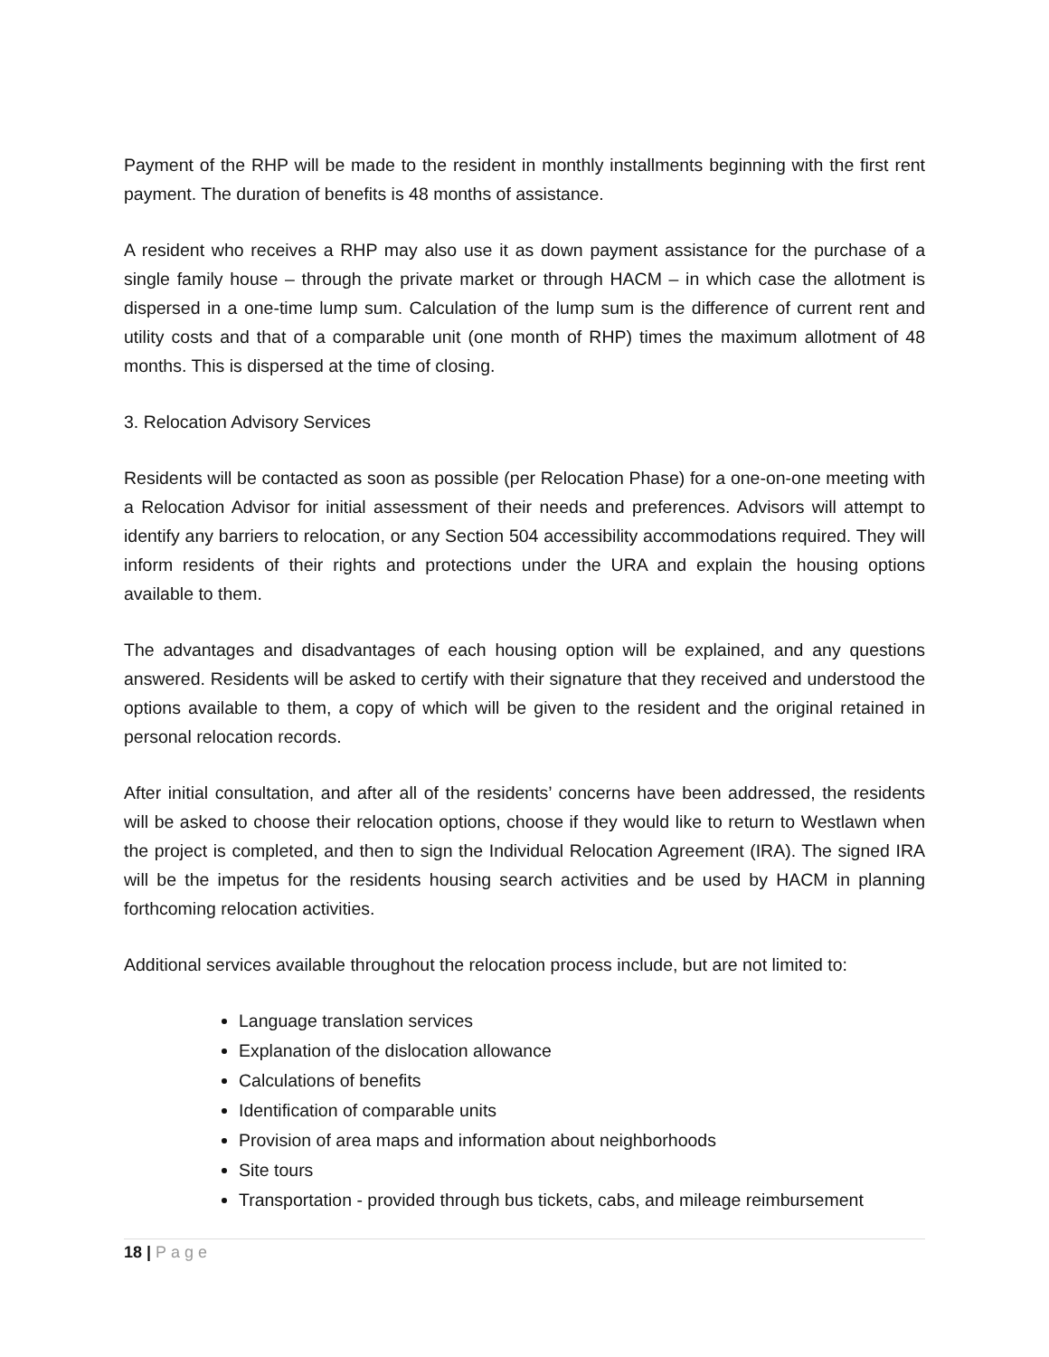Payment of the RHP will be made to the resident in monthly installments beginning with the first rent payment. The duration of benefits is 48 months of assistance.
A resident who receives a RHP may also use it as down payment assistance for the purchase of a single family house – through the private market or through HACM – in which case the allotment is dispersed in a one-time lump sum. Calculation of the lump sum is the difference of current rent and utility costs and that of a comparable unit (one month of RHP) times the maximum allotment of 48 months. This is dispersed at the time of closing.
3. Relocation Advisory Services
Residents will be contacted as soon as possible (per Relocation Phase) for a one-on-one meeting with a Relocation Advisor for initial assessment of their needs and preferences. Advisors will attempt to identify any barriers to relocation, or any Section 504 accessibility accommodations required. They will inform residents of their rights and protections under the URA and explain the housing options available to them.
The advantages and disadvantages of each housing option will be explained, and any questions answered. Residents will be asked to certify with their signature that they received and understood the options available to them, a copy of which will be given to the resident and the original retained in personal relocation records.
After initial consultation, and after all of the residents’ concerns have been addressed, the residents will be asked to choose their relocation options, choose if they would like to return to Westlawn when the project is completed, and then to sign the Individual Relocation Agreement (IRA). The signed IRA will be the impetus for the residents housing search activities and be used by HACM in planning forthcoming relocation activities.
Additional services available throughout the relocation process include, but are not limited to:
Language translation services
Explanation of the dislocation allowance
Calculations of benefits
Identification of comparable units
Provision of area maps and information about neighborhoods
Site tours
Transportation - provided through bus tickets, cabs, and mileage reimbursement
18 | Page